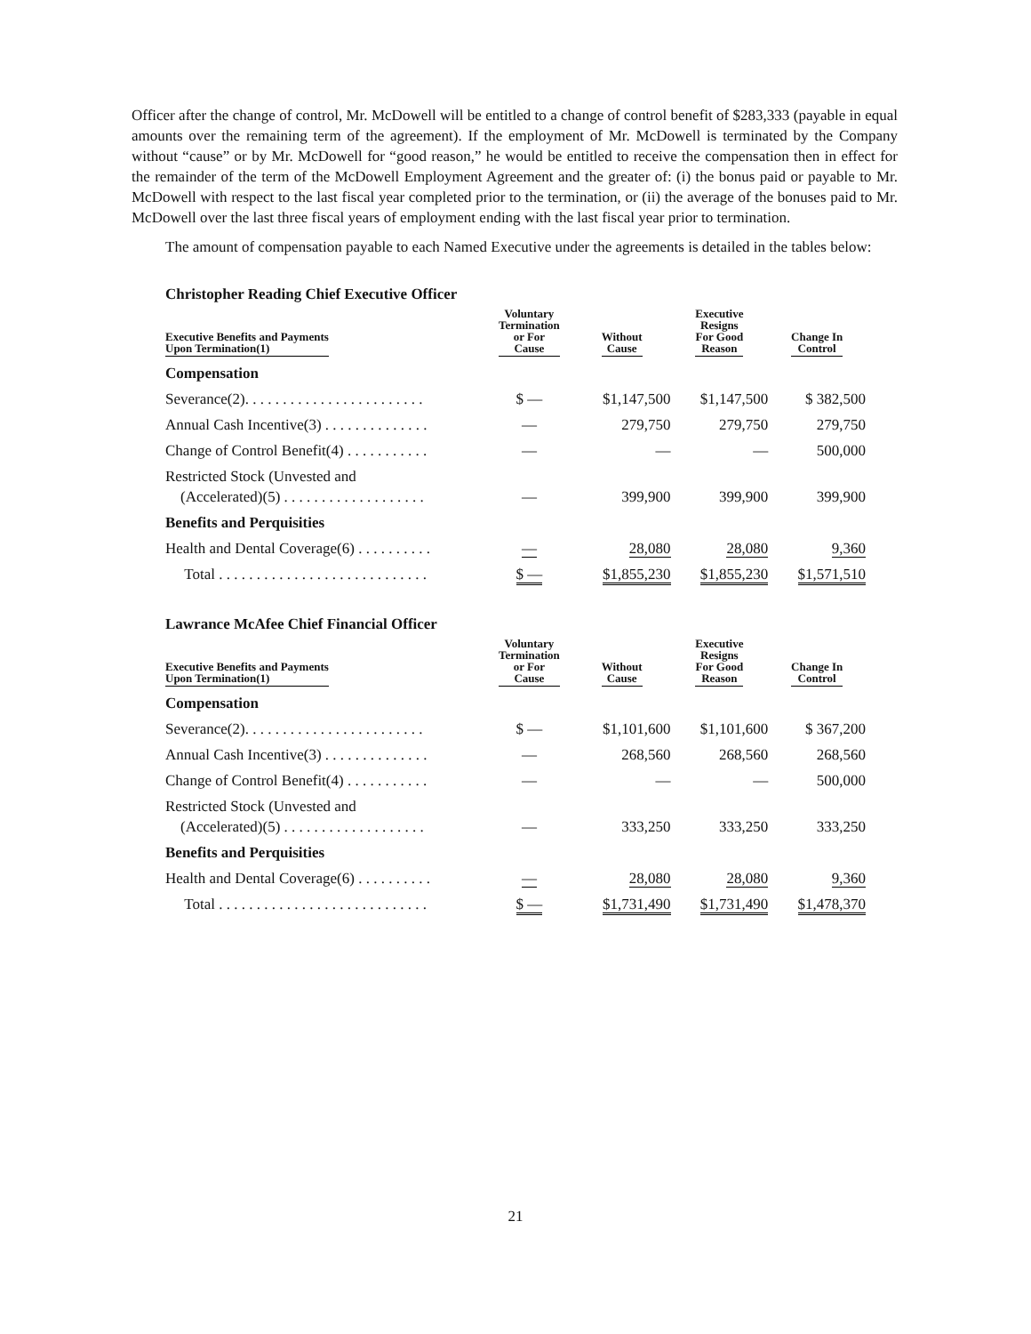Officer after the change of control, Mr. McDowell will be entitled to a change of control benefit of $283,333 (payable in equal amounts over the remaining term of the agreement). If the employment of Mr. McDowell is terminated by the Company without “cause” or by Mr. McDowell for “good reason,” he would be entitled to receive the compensation then in effect for the remainder of the term of the McDowell Employment Agreement and the greater of: (i) the bonus paid or payable to Mr. McDowell with respect to the last fiscal year completed prior to the termination, or (ii) the average of the bonuses paid to Mr. McDowell over the last three fiscal years of employment ending with the last fiscal year prior to termination.
The amount of compensation payable to each Named Executive under the agreements is detailed in the tables below:
Christopher Reading Chief Executive Officer
| Executive Benefits and Payments Upon Termination(1) | Voluntary Termination or For Cause | Without Cause | Executive Resigns For Good Reason | Change In Control |
| --- | --- | --- | --- | --- |
| Compensation | | | | |
| Severance(2). . . . . . . . . . . . . . . . . . . . . . . . | $ — | $1,147,500 | $1,147,500 | $ 382,500 |
| Annual Cash Incentive(3) . . . . . . . . . . . . . . | — | 279,750 | 279,750 | 279,750 |
| Change of Control Benefit(4) . . . . . . . . . . . | — | — | — | 500,000 |
| Restricted Stock (Unvested and (Accelerated)(5) . . . . . . . . . . . . . . . . . . . | — | 399,900 | 399,900 | 399,900 |
| Benefits and Perquisities | | | | |
| Health and Dental Coverage(6) . . . . . . . . . . | — | 28,080 | 28,080 | 9,360 |
| Total . . . . . . . . . . . . . . . . . . . . . . . . . . . . | $ — | $1,855,230 | $1,855,230 | $1,571,510 |
Lawrance McAfee Chief Financial Officer
| Executive Benefits and Payments Upon Termination(1) | Voluntary Termination or For Cause | Without Cause | Executive Resigns For Good Reason | Change In Control |
| --- | --- | --- | --- | --- |
| Compensation | | | | |
| Severance(2). . . . . . . . . . . . . . . . . . . . . . . . | $ — | $1,101,600 | $1,101,600 | $ 367,200 |
| Annual Cash Incentive(3) . . . . . . . . . . . . . . | — | 268,560 | 268,560 | 268,560 |
| Change of Control Benefit(4) . . . . . . . . . . . | — | — | — | 500,000 |
| Restricted Stock (Unvested and (Accelerated)(5) . . . . . . . . . . . . . . . . . . . | — | 333,250 | 333,250 | 333,250 |
| Benefits and Perquisities | | | | |
| Health and Dental Coverage(6) . . . . . . . . . . | — | 28,080 | 28,080 | 9,360 |
| Total . . . . . . . . . . . . . . . . . . . . . . . . . . . . | $ — | $1,731,490 | $1,731,490 | $1,478,370 |
21